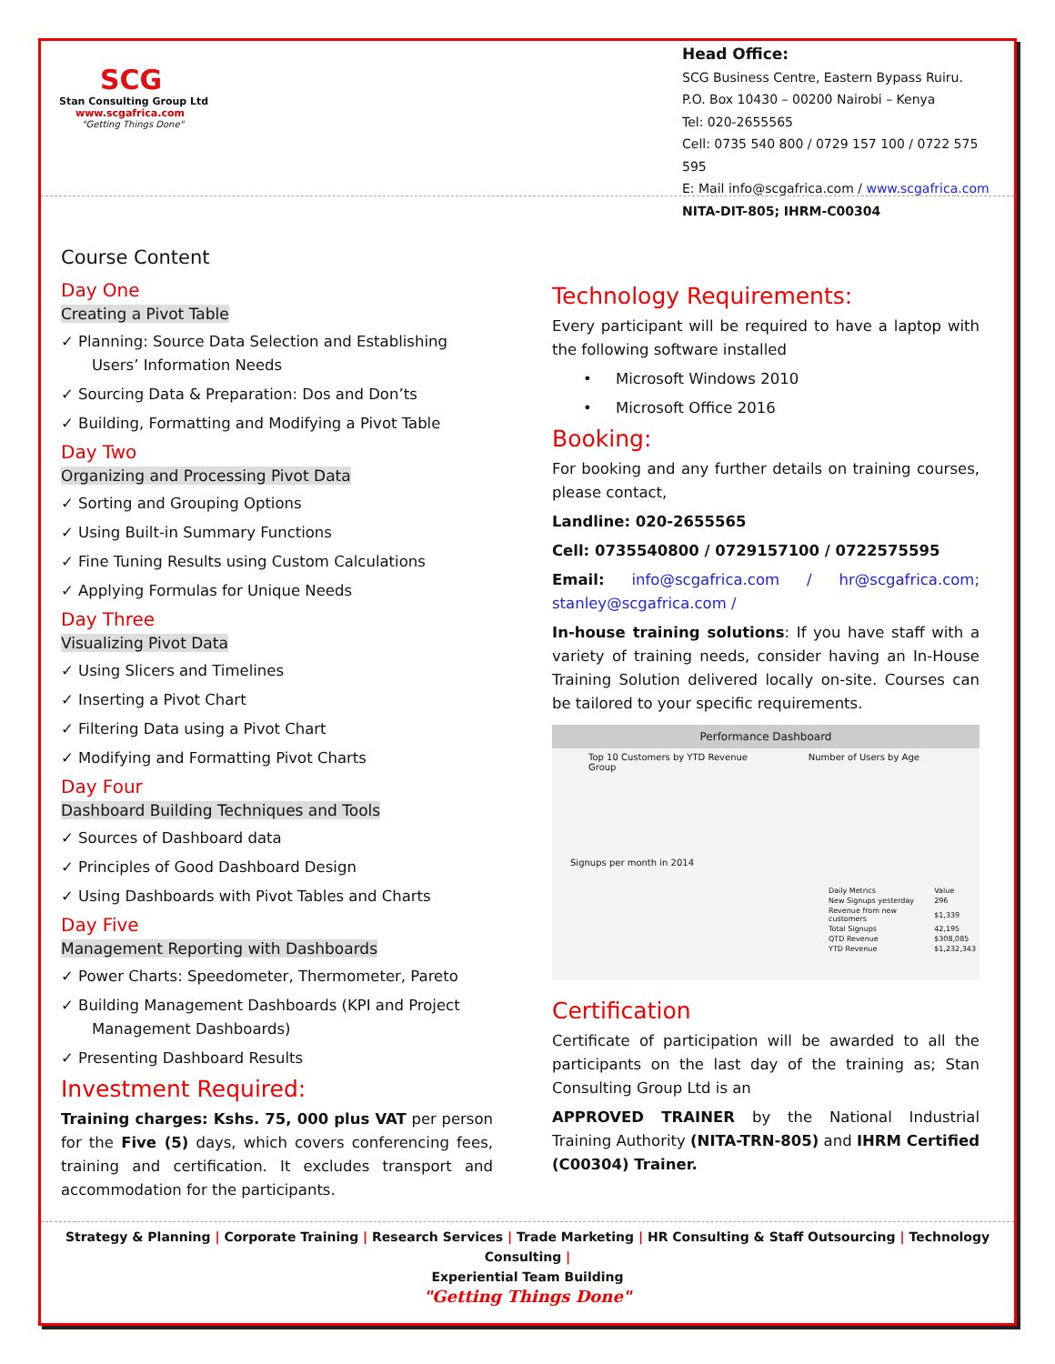SCG
Stan Consulting Group Ltd
www.scgafrica.com
"Getting Things Done"
Head Office:
SCG Business Centre, Eastern Bypass Ruiru.
P.O. Box 10430 – 00200 Nairobi – Kenya
Tel: 020-2655565
Cell: 0735 540 800 / 0729 157 100 / 0722 575 595
E: Mail info@scgafrica.com / www.scgafrica.com
NITA-DIT-805; IHRM-C00304
Course Content
Day One
Creating a Pivot Table
✓ Planning: Source Data Selection and Establishing Users’ Information Needs
✓ Sourcing Data & Preparation: Dos and Don’ts
✓ Building, Formatting and Modifying a Pivot Table
Day Two
Organizing and Processing Pivot Data
✓ Sorting and Grouping Options
✓ Using Built-in Summary Functions
✓ Fine Tuning Results using Custom Calculations
✓ Applying Formulas for Unique Needs
Day Three
Visualizing Pivot Data
✓ Using Slicers and Timelines
✓ Inserting a Pivot Chart
✓ Filtering Data using a Pivot Chart
✓ Modifying and Formatting Pivot Charts
Day Four
Dashboard Building Techniques and Tools
✓ Sources of Dashboard data
✓ Principles of Good Dashboard Design
✓ Using Dashboards with Pivot Tables and Charts
Day Five
Management Reporting with Dashboards
✓ Power Charts: Speedometer, Thermometer, Pareto
✓ Building Management Dashboards (KPI and Project Management Dashboards)
✓ Presenting Dashboard Results
Investment Required:
Training charges: Kshs. 75, 000 plus VAT per person for the Five (5) days, which covers conferencing fees, training and certification. It excludes transport and accommodation for the participants.
Technology Requirements:
Every participant will be required to have a laptop with the following software installed
• Microsoft Windows 2010
• Microsoft Office 2016
Booking:
For booking and any further details on training courses, please contact,
Landline: 020-2655565
Cell: 0735540800 / 0729157100 / 0722575595
Email: info@scgafrica.com / hr@scgafrica.com; stanley@scgafrica.com /
In-house training solutions: If you have staff with a variety of training needs, consider having an In-House Training Solution delivered locally on-site. Courses can be tailored to your specific requirements.
Performance Dashboard
Top 10 Customers by YTD Revenue Number of Users by Age Group
Signups per month in 2014
| Daily Metrics | Value |
| New Signups yesterday | 296 |
| Revenue from new customers | $1,339 |
| Total Signups | 42,195 |
| QTD Revenue | $308,085 |
| YTD Revenue | $1,232,343 |
Certification
Certificate of participation will be awarded to all the participants on the last day of the training as; Stan Consulting Group Ltd is an
APPROVED TRAINER by the National Industrial Training Authority (NITA-TRN-805) and IHRM Certified (C00304) Trainer.
Strategy & Planning | Corporate Training | Research Services | Trade Marketing | HR Consulting & Staff Outsourcing | Technology Consulting |
Experiential Team Building
"Getting Things Done"